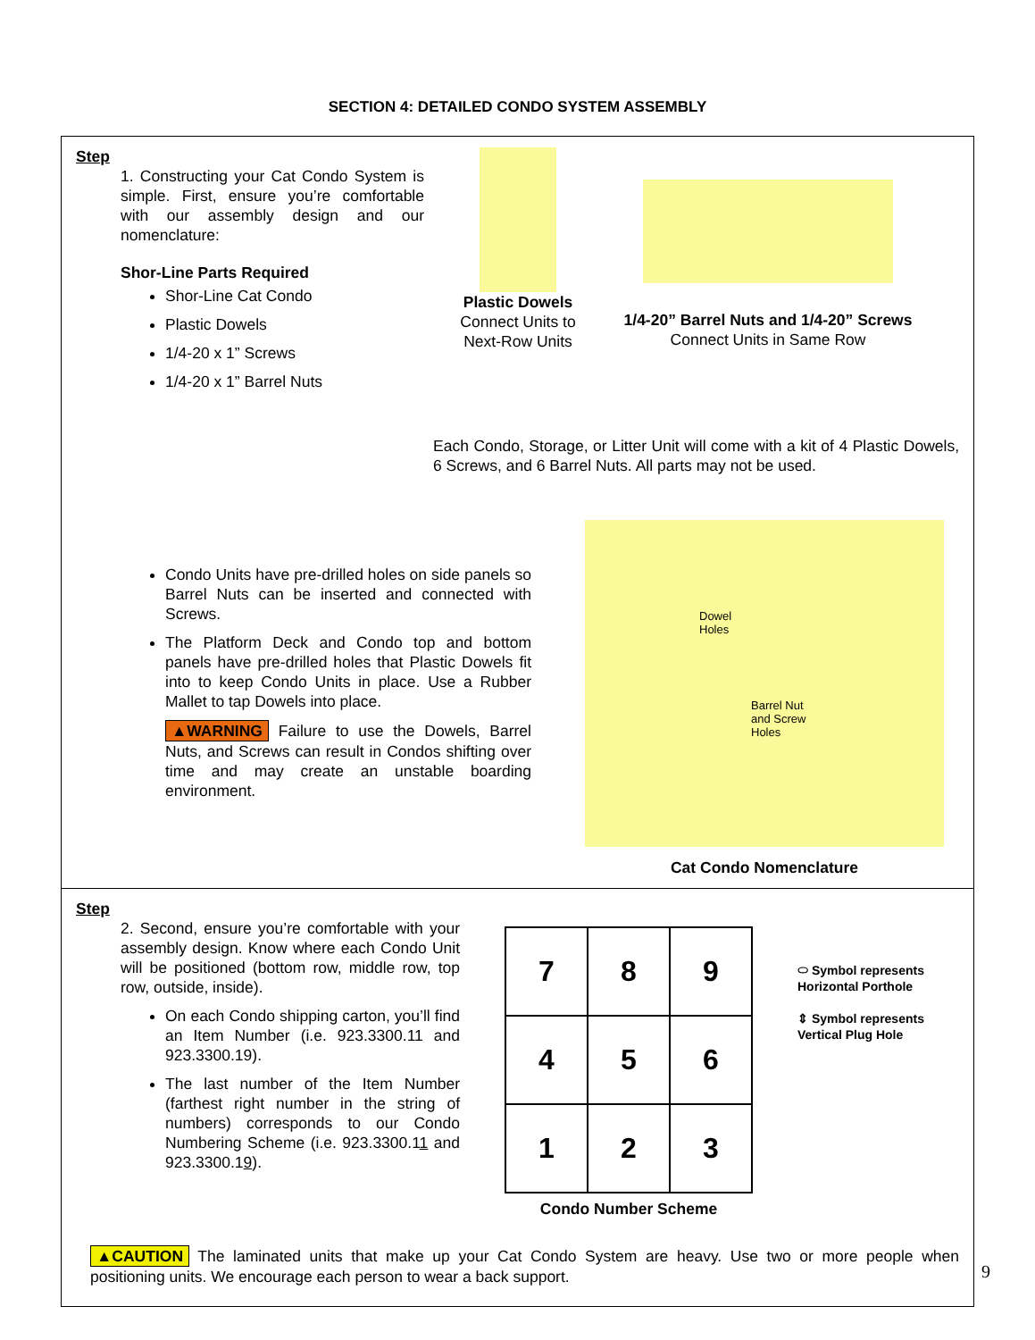SECTION 4: DETAILED CONDO SYSTEM ASSEMBLY
Step
1. Constructing your Cat Condo System is simple. First, ensure you’re comfortable with our assembly design and our nomenclature:
Shor-Line Parts Required
Shor-Line Cat Condo
Plastic Dowels
1/4-20 x 1” Screws
1/4-20 x 1” Barrel Nuts
Plastic Dowels
Connect Units to
Next-Row Units
1/4-20” Barrel Nuts and 1/4-20” Screws
Connect Units in Same Row
Each Condo, Storage, or Litter Unit will come with a kit of 4 Plastic Dowels, 6 Screws, and 6 Barrel Nuts. All parts may not be used.
Condo Units have pre-drilled holes on side panels so Barrel Nuts can be inserted and connected with Screws.
The Platform Deck and Condo top and bottom panels have pre-drilled holes that Plastic Dowels fit into to keep Condo Units in place. Use a Rubber Mallet to tap Dowels into place.
▲WARNING Failure to use the Dowels, Barrel Nuts, and Screws can result in Condos shifting over time and may create an unstable boarding environment.
Dowel
Holes
Barrel Nut
and Screw
Holes
Cat Condo Nomenclature
Step
2. Second, ensure you’re comfortable with your assembly design. Know where each Condo Unit will be positioned (bottom row, middle row, top row, outside, inside).
On each Condo shipping carton, you’ll find an Item Number (i.e. 923.3300.11 and 923.3300.19).
The last number of the Item Number (farthest right number in the string of numbers) corresponds to our Condo Numbering Scheme (i.e. 923.3300.11 and 923.3300.19).
7
8
9
4
5
6
1
2
3
Condo Number Scheme
⬭ Symbol represents
Horizontal Porthole
⇕ Symbol represents
Vertical Plug Hole
▲CAUTION The laminated units that make up your Cat Condo System are heavy. Use two or more people when positioning units. We encourage each person to wear a back support.
9